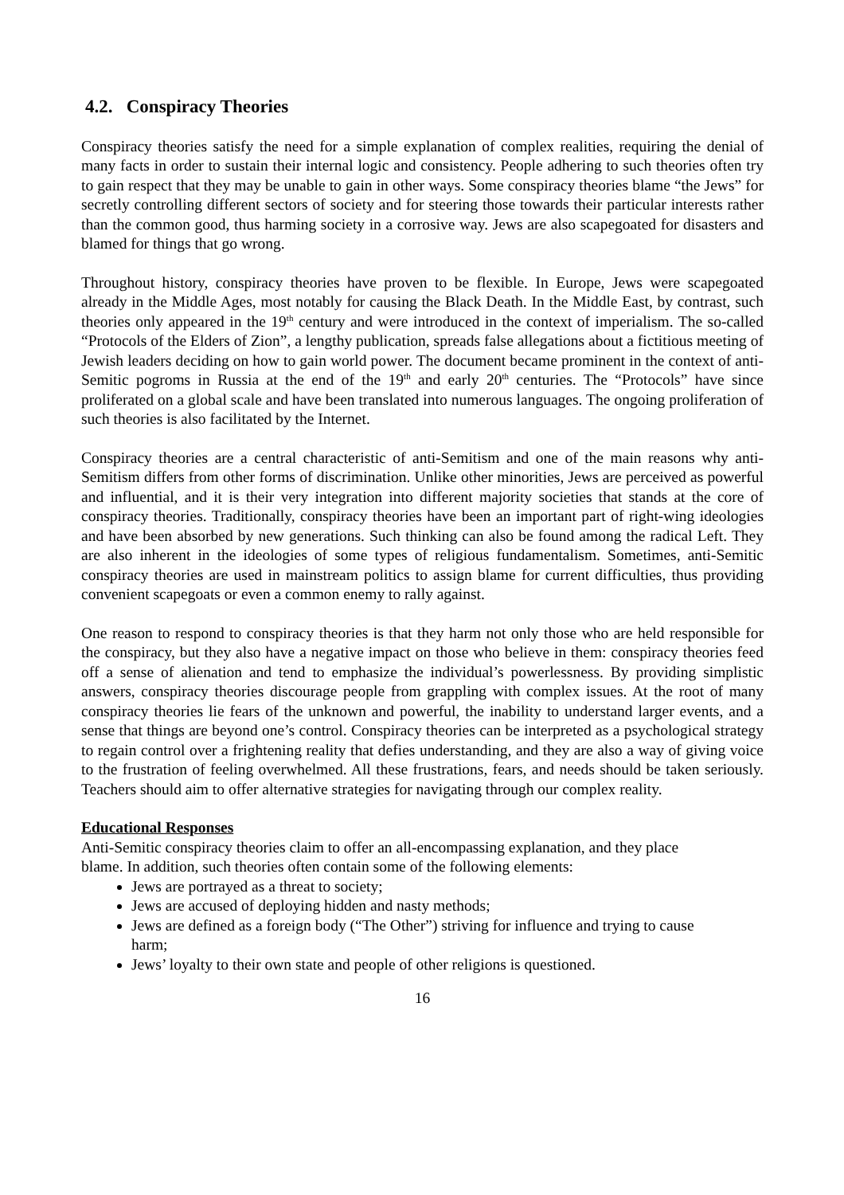4.2. Conspiracy Theories
Conspiracy theories satisfy the need for a simple explanation of complex realities, requiring the denial of many facts in order to sustain their internal logic and consistency. People adhering to such theories often try to gain respect that they may be unable to gain in other ways. Some conspiracy theories blame “the Jews” for secretly controlling different sectors of society and for steering those towards their particular interests rather than the common good, thus harming society in a corrosive way. Jews are also scapegoated for disasters and blamed for things that go wrong.
Throughout history, conspiracy theories have proven to be flexible. In Europe, Jews were scapegoated already in the Middle Ages, most notably for causing the Black Death. In the Middle East, by contrast, such theories only appeared in the 19<sup>th</sup> century and were introduced in the context of imperialism. The so-called “Protocols of the Elders of Zion”, a lengthy publication, spreads false allegations about a fictitious meeting of Jewish leaders deciding on how to gain world power. The document became prominent in the context of anti-Semitic pogroms in Russia at the end of the 19<sup>th</sup> and early 20<sup>th</sup> centuries. The “Protocols” have since proliferated on a global scale and have been translated into numerous languages. The ongoing proliferation of such theories is also facilitated by the Internet.
Conspiracy theories are a central characteristic of anti-Semitism and one of the main reasons why anti-Semitism differs from other forms of discrimination. Unlike other minorities, Jews are perceived as powerful and influential, and it is their very integration into different majority societies that stands at the core of conspiracy theories. Traditionally, conspiracy theories have been an important part of right-wing ideologies and have been absorbed by new generations. Such thinking can also be found among the radical Left. They are also inherent in the ideologies of some types of religious fundamentalism. Sometimes, anti-Semitic conspiracy theories are used in mainstream politics to assign blame for current difficulties, thus providing convenient scapegoats or even a common enemy to rally against.
One reason to respond to conspiracy theories is that they harm not only those who are held responsible for the conspiracy, but they also have a negative impact on those who believe in them: conspiracy theories feed off a sense of alienation and tend to emphasize the individual’s powerlessness. By providing simplistic answers, conspiracy theories discourage people from grappling with complex issues. At the root of many conspiracy theories lie fears of the unknown and powerful, the inability to understand larger events, and a sense that things are beyond one’s control. Conspiracy theories can be interpreted as a psychological strategy to regain control over a frightening reality that defies understanding, and they are also a way of giving voice to the frustration of feeling overwhelmed. All these frustrations, fears, and needs should be taken seriously. Teachers should aim to offer alternative strategies for navigating through our complex reality.
Educational Responses
Anti-Semitic conspiracy theories claim to offer an all-encompassing explanation, and they place blame. In addition, such theories often contain some of the following elements:
Jews are portrayed as a threat to society;
Jews are accused of deploying hidden and nasty methods;
Jews are defined as a foreign body (“The Other”) striving for influence and trying to cause harm;
Jews’ loyalty to their own state and people of other religions is questioned.
16